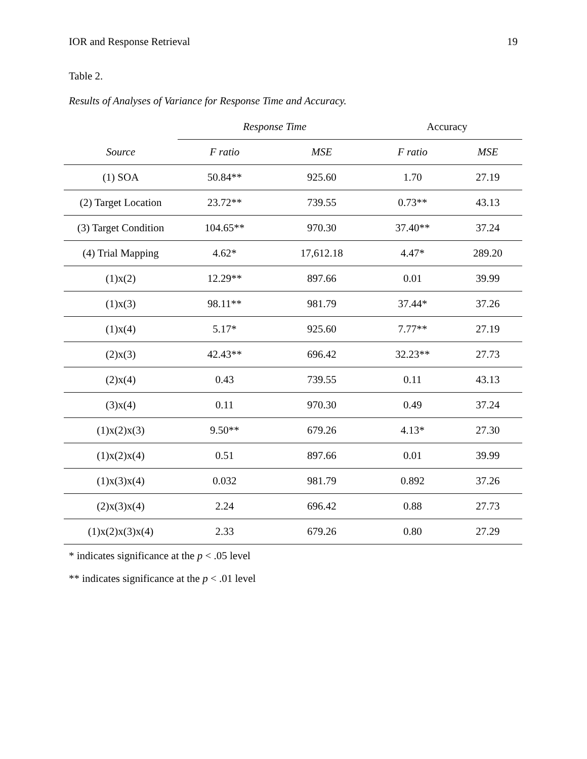IOR and Response Retrieval 19
Table 2.
Results of Analyses of Variance for Response Time and Accuracy.
| | Response Time | | Accuracy | |
| Source | F ratio | MSE | F ratio | MSE |
| (1) SOA | 50.84** | 925.60 | 1.70 | 27.19 |
| (2) Target Location | 23.72** | 739.55 | 0.73** | 43.13 |
| (3) Target Condition | 104.65** | 970.30 | 37.40** | 37.24 |
| (4) Trial Mapping | 4.62* | 17,612.18 | 4.47* | 289.20 |
| (1)x(2) | 12.29** | 897.66 | 0.01 | 39.99 |
| (1)x(3) | 98.11** | 981.79 | 37.44* | 37.26 |
| (1)x(4) | 5.17* | 925.60 | 7.77** | 27.19 |
| (2)x(3) | 42.43** | 696.42 | 32.23** | 27.73 |
| (2)x(4) | 0.43 | 739.55 | 0.11 | 43.13 |
| (3)x(4) | 0.11 | 970.30 | 0.49 | 37.24 |
| (1)x(2)x(3) | 9.50** | 679.26 | 4.13* | 27.30 |
| (1)x(2)x(4) | 0.51 | 897.66 | 0.01 | 39.99 |
| (1)x(3)x(4) | 0.032 | 981.79 | 0.892 | 37.26 |
| (2)x(3)x(4) | 2.24 | 696.42 | 0.88 | 27.73 |
| (1)x(2)x(3)x(4) | 2.33 | 679.26 | 0.80 | 27.29 |
* indicates significance at the p < .05 level
** indicates significance at the p < .01 level